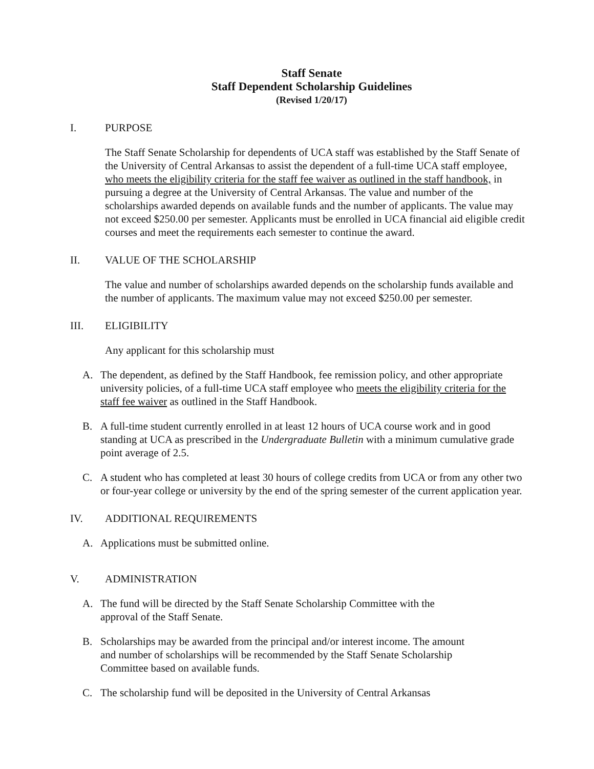Staff Senate
Staff Dependent Scholarship Guidelines
(Revised 1/20/17)
I. PURPOSE
The Staff Senate Scholarship for dependents of UCA staff was established by the Staff Senate of the University of Central Arkansas to assist the dependent of a full-time UCA staff employee, who meets the eligibility criteria for the staff fee waiver as outlined in the staff handbook, in pursuing a degree at the University of Central Arkansas. The value and number of the scholarships awarded depends on available funds and the number of applicants. The value may not exceed $250.00 per semester. Applicants must be enrolled in UCA financial aid eligible credit courses and meet the requirements each semester to continue the award.
II. VALUE OF THE SCHOLARSHIP
The value and number of scholarships awarded depends on the scholarship funds available and the number of applicants. The maximum value may not exceed $250.00 per semester.
III. ELIGIBILITY
Any applicant for this scholarship must
A. The dependent, as defined by the Staff Handbook, fee remission policy, and other appropriate university policies, of a full-time UCA staff employee who meets the eligibility criteria for the staff fee waiver as outlined in the Staff Handbook.
B. A full-time student currently enrolled in at least 12 hours of UCA course work and in good standing at UCA as prescribed in the Undergraduate Bulletin with a minimum cumulative grade point average of 2.5.
C. A student who has completed at least 30 hours of college credits from UCA or from any other two or four-year college or university by the end of the spring semester of the current application year.
IV. ADDITIONAL REQUIREMENTS
A. Applications must be submitted online.
V. ADMINISTRATION
A. The fund will be directed by the Staff Senate Scholarship Committee with the
approval of the Staff Senate.
B. Scholarships may be awarded from the principal and/or interest income. The amount
and number of scholarships will be recommended by the Staff Senate Scholarship
Committee based on available funds.
C. The scholarship fund will be deposited in the University of Central Arkansas